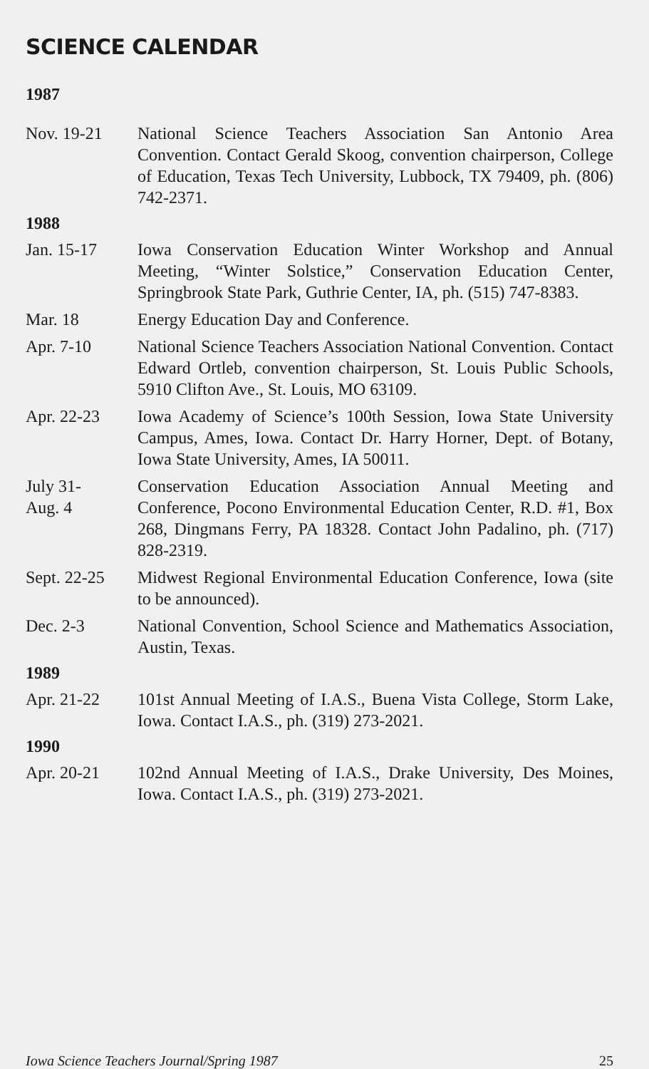SCIENCE CALENDAR
1987
Nov. 19-21 National Science Teachers Association San Antonio Area Convention. Contact Gerald Skoog, convention chairperson, College of Education, Texas Tech University, Lubbock, TX 79409, ph. (806) 742-2371.
1988
Jan. 15-17 Iowa Conservation Education Winter Workshop and Annual Meeting, “Winter Solstice,” Conservation Education Center, Springbrook State Park, Guthrie Center, IA, ph. (515) 747-8383.
Mar. 18 Energy Education Day and Conference.
Apr. 7-10 National Science Teachers Association National Convention. Contact Edward Ortleb, convention chairperson, St. Louis Public Schools, 5910 Clifton Ave., St. Louis, MO 63109.
Apr. 22-23 Iowa Academy of Science’s 100th Session, Iowa State University Campus, Ames, Iowa. Contact Dr. Harry Horner, Dept. of Botany, Iowa State University, Ames, IA 50011.
July 31-
Aug. 4
Conservation Education Association Annual Meeting and Conference, Pocono Environmental Education Center, R.D. #1, Box 268, Dingmans Ferry, PA 18328. Contact John Padalino, ph. (717) 828-2319.
Sept. 22-25
Midwest Regional Environmental Education Conference, Iowa (site to be announced).
Dec. 2-3 National Convention, School Science and Mathematics Association, Austin, Texas.
1989
Apr. 21-22 101st Annual Meeting of I.A.S., Buena Vista College, Storm Lake, Iowa. Contact I.A.S., ph. (319) 273-2021.
1990
Apr. 20-21 102nd Annual Meeting of I.A.S., Drake University, Des Moines, Iowa. Contact I.A.S., ph. (319) 273-2021.
Iowa Science Teachers Journal/Spring 1987 25